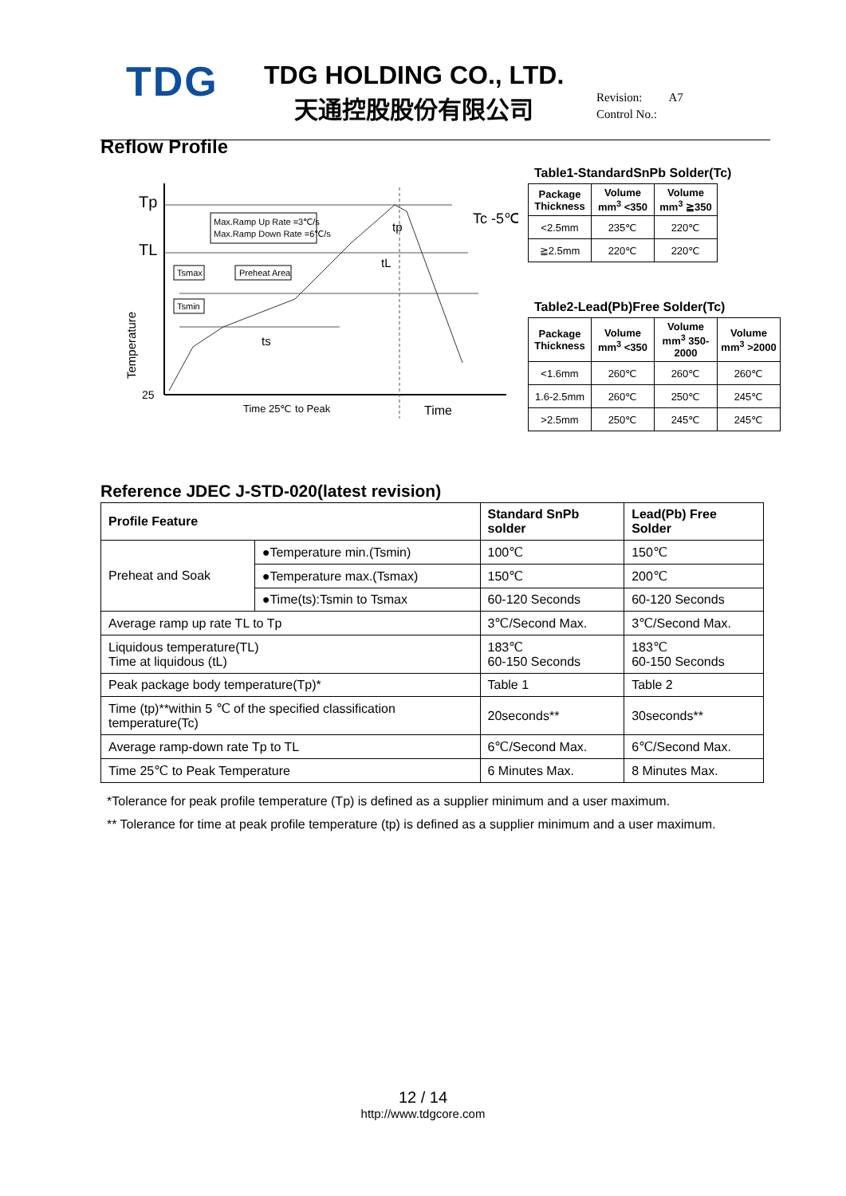TDG
TDG HOLDING CO., LTD.
天通控股股份有限公司
Revision: A7
Control No.:
Reflow Profile
Tp
TL
25
Temperature
Max.Ramp Up Rate =3℃/s
Max.Ramp Down Rate =6℃/s
Tsmax
Preheat Area
Tsmin
ts
tL
tp
Tc -5℃
Time 25℃ to Peak
Time
Table1-StandardSnPb Solder(Tc)
| Package Thickness | Volume mm<sup>3</sup> <350 | Volume mm<sup>3</sup> ≧350 |
| --- | --- | --- |
| <2.5mm | 235℃ | 220℃ |
| ≧2.5mm | 220℃ | 220℃ |
Table2-Lead(Pb)Free Solder(Tc)
| Package Thickness | Volume mm<sup>3</sup> <350 | Volume mm<sup>3</sup> 350-2000 | Volume mm<sup>3</sup> >2000 |
| --- | --- | --- | --- |
| <1.6mm | 260℃ | 260℃ | 260℃ |
| 1.6-2.5mm | 260℃ | 250℃ | 245℃ |
| >2.5mm | 250℃ | 245℃ | 245℃ |
Reference JDEC J-STD-020(latest revision)
| Profile Feature | | Standard SnPb solder | Lead(Pb) Free Solder |
| --- | --- | --- | --- |
| Preheat and Soak | ●Temperature min.(Tsmin) | 100℃ | 150℃ |
| | ●Temperature max.(Tsmax) | 150℃ | 200℃ |
| | ●Time(ts):Tsmin to Tsmax | 60-120 Seconds | 60-120 Seconds |
| Average ramp up rate TL to Tp | | 3℃/Second Max. | 3℃/Second Max. |
| Liquidous temperature(TL) Time at liquidous (tL) | | 183℃ 60-150 Seconds | 183℃ 60-150 Seconds |
| Peak package body temperature(Tp)* | | Table 1 | Table 2 |
| Time (tp)**within 5 ℃ of the specified classification temperature(Tc) | | 20seconds** | 30seconds** |
| Average ramp-down rate Tp to TL | | 6℃/Second Max. | 6℃/Second Max. |
| Time 25℃ to Peak Temperature | | 6 Minutes Max. | 8 Minutes Max. |
*Tolerance for peak profile temperature (Tp) is defined as a supplier minimum and a user maximum.
** Tolerance for time at peak profile temperature (tp) is defined as a supplier minimum and a user maximum.
12 / 14
http://www.tdgcore.com